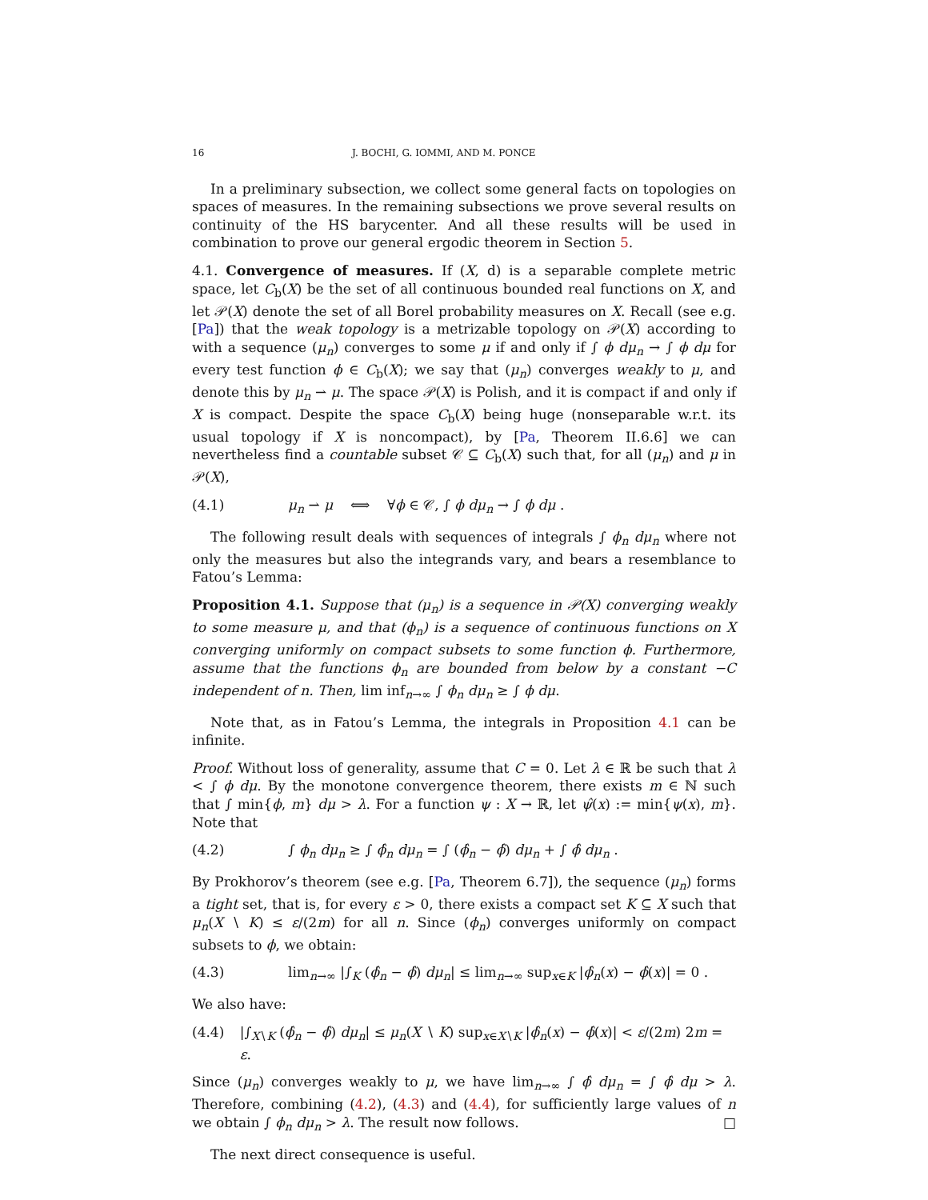16 J. BOCHI, G. IOMMI, AND M. PONCE
In a preliminary subsection, we collect some general facts on topologies on spaces of measures. In the remaining subsections we prove several results on continuity of the HS barycenter. And all these results will be used in combination to prove our general ergodic theorem in Section 5.
4.1. Convergence of measures. If (X, d) is a separable complete metric space, let C<sub>b</sub>(X) be the set of all continuous bounded real functions on X, and let 𝒫(X) denote the set of all Borel probability measures on X. Recall (see e.g. [Pa]) that the weak topology is a metrizable topology on 𝒫(X) according to with a sequence (μ<sub>n</sub>) converges to some μ if and only if ∫ ϕ dμ<sub>n</sub> → ∫ ϕ dμ for every test function ϕ ∈ C<sub>b</sub>(X); we say that (μ<sub>n</sub>) converges weakly to μ, and denote this by μ<sub>n</sub> ⇀ μ. The space 𝒫(X) is Polish, and it is compact if and only if X is compact. Despite the space C<sub>b</sub>(X) being huge (nonseparable w.r.t. its usual topology if X is noncompact), by [Pa, Theorem II.6.6] we can nevertheless find a countable subset 𝒞 ⊆ C<sub>b</sub>(X) such that, for all (μ<sub>n</sub>) and μ in 𝒫(X),
(4.1) μ<sub>n</sub> ⇀ μ ⟺ ∀ϕ ∈ 𝒞, ∫ ϕ dμ<sub>n</sub> → ∫ ϕ dμ .
The following result deals with sequences of integrals ∫ ϕ<sub>n</sub> dμ<sub>n</sub> where not only the measures but also the integrands vary, and bears a resemblance to Fatou’s Lemma:
Proposition 4.1. Suppose that (μ<sub>n</sub>) is a sequence in 𝒫(X) converging weakly to some measure μ, and that (ϕ<sub>n</sub>) is a sequence of continuous functions on X converging uniformly on compact subsets to some function ϕ. Furthermore, assume that the functions ϕ<sub>n</sub> are bounded from below by a constant −C independent of n. Then, lim inf<sub>n→∞</sub> ∫ ϕ<sub>n</sub> dμ<sub>n</sub> ≥ ∫ ϕ dμ.
Note that, as in Fatou’s Lemma, the integrals in Proposition 4.1 can be infinite.
Proof. Without loss of generality, assume that C = 0. Let λ ∈ ℝ be such that λ < ∫ ϕ dμ. By the monotone convergence theorem, there exists m ∈ ℕ such that ∫ min{ϕ, m} dμ > λ. For a function ψ : X → ℝ, let ψ̂(x) := min{ψ(x), m}. Note that
(4.2) ∫ ϕ<sub>n</sub> dμ<sub>n</sub> ≥ ∫ ϕ̂<sub>n</sub> dμ<sub>n</sub> = ∫ (ϕ̂<sub>n</sub> − ϕ̂) dμ<sub>n</sub> + ∫ ϕ̂ dμ<sub>n</sub> .
By Prokhorov’s theorem (see e.g. [Pa, Theorem 6.7]), the sequence (μ<sub>n</sub>) forms a tight set, that is, for every ε > 0, there exists a compact set K ⊆ X such that μ<sub>n</sub>(X ∖ K) ≤ ε/(2m) for all n. Since (ϕ<sub>n</sub>) converges uniformly on compact subsets to ϕ, we obtain:
(4.3) lim<sub>n→∞</sub> |∫<sub>K</sub> (ϕ̂<sub>n</sub> − ϕ̂) dμ<sub>n</sub>| ≤ lim<sub>n→∞</sub> sup<sub>x∈K</sub> |ϕ̂<sub>n</sub>(x) − ϕ̂(x)| = 0 .
We also have:
(4.4) |∫<sub>X∖K</sub> (ϕ̂<sub>n</sub> − ϕ̂) dμ<sub>n</sub>| ≤ μ<sub>n</sub>(X ∖ K) sup<sub>x∈X∖K</sub> |ϕ̂<sub>n</sub>(x) − ϕ̂(x)| < ε/(2m) 2m = ε.
Since (μ<sub>n</sub>) converges weakly to μ, we have lim<sub>n→∞</sub> ∫ ϕ̂ dμ<sub>n</sub> = ∫ ϕ̂ dμ > λ. Therefore, combining (4.2), (4.3) and (4.4), for sufficiently large values of n we obtain ∫ ϕ<sub>n</sub> dμ<sub>n</sub> > λ. The result now follows. □
The next direct consequence is useful.